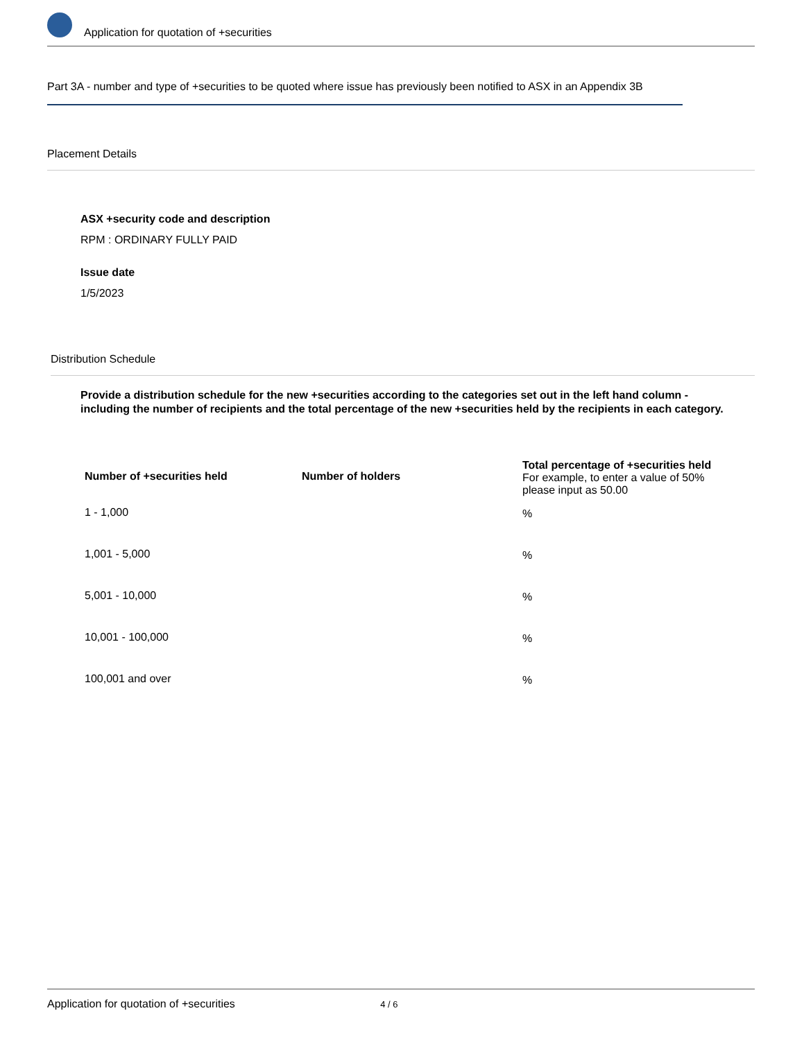Application for quotation of +securities
Part 3A - number and type of +securities to be quoted where issue has previously been notified to ASX in an Appendix 3B
Placement Details
ASX +security code and description
RPM : ORDINARY FULLY PAID
Issue date
1/5/2023
Distribution Schedule
Provide a distribution schedule for the new +securities according to the categories set out in the left hand column - including the number of recipients and the total percentage of the new +securities held by the recipients in each category.
| Number of +securities held | Number of holders | Total percentage of +securities held For example, to enter a value of 50% please input as 50.00 |
| --- | --- | --- |
| 1 - 1,000 | | % |
| 1,001 - 5,000 | | % |
| 5,001 - 10,000 | | % |
| 10,001 - 100,000 | | % |
| 100,001 and over | | % |
Application for quotation of +securities 4 / 6